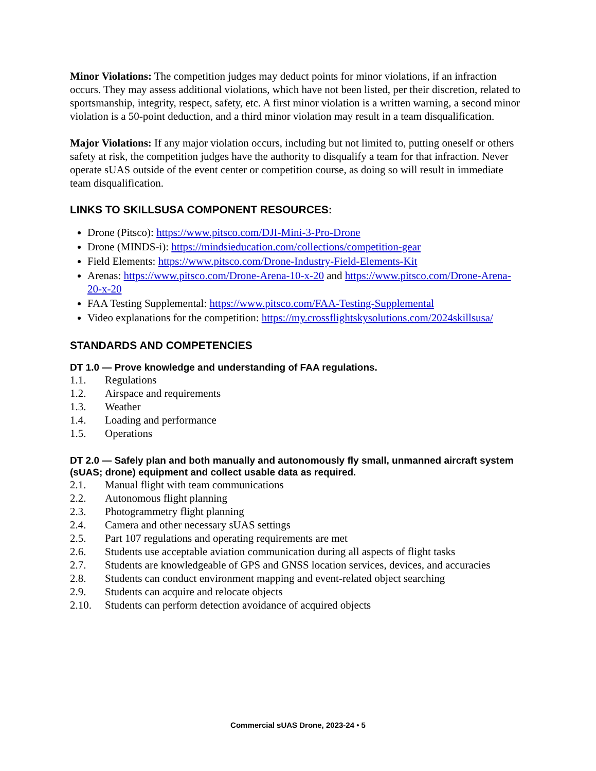Minor Violations: The competition judges may deduct points for minor violations, if an infraction occurs. They may assess additional violations, which have not been listed, per their discretion, related to sportsmanship, integrity, respect, safety, etc. A first minor violation is a written warning, a second minor violation is a 50-point deduction, and a third minor violation may result in a team disqualification.
Major Violations: If any major violation occurs, including but not limited to, putting oneself or others safety at risk, the competition judges have the authority to disqualify a team for that infraction. Never operate sUAS outside of the event center or competition course, as doing so will result in immediate team disqualification.
LINKS TO SKILLSUSA COMPONENT RESOURCES:
Drone (Pitsco): https://www.pitsco.com/DJI-Mini-3-Pro-Drone
Drone (MINDS-i): https://mindsieducation.com/collections/competition-gear
Field Elements: https://www.pitsco.com/Drone-Industry-Field-Elements-Kit
Arenas: https://www.pitsco.com/Drone-Arena-10-x-20 and https://www.pitsco.com/Drone-Arena-20-x-20
FAA Testing Supplemental: https://www.pitsco.com/FAA-Testing-Supplemental
Video explanations for the competition: https://my.crossflightskysolutions.com/2024skillsusa/
STANDARDS AND COMPETENCIES
DT 1.0 — Prove knowledge and understanding of FAA regulations.
1.1. Regulations
1.2. Airspace and requirements
1.3. Weather
1.4. Loading and performance
1.5. Operations
DT 2.0 — Safely plan and both manually and autonomously fly small, unmanned aircraft system (sUAS; drone) equipment and collect usable data as required.
2.1. Manual flight with team communications
2.2. Autonomous flight planning
2.3. Photogrammetry flight planning
2.4. Camera and other necessary sUAS settings
2.5. Part 107 regulations and operating requirements are met
2.6. Students use acceptable aviation communication during all aspects of flight tasks
2.7. Students are knowledgeable of GPS and GNSS location services, devices, and accuracies
2.8. Students can conduct environment mapping and event-related object searching
2.9. Students can acquire and relocate objects
2.10. Students can perform detection avoidance of acquired objects
Commercial sUAS Drone, 2023-24 • 5